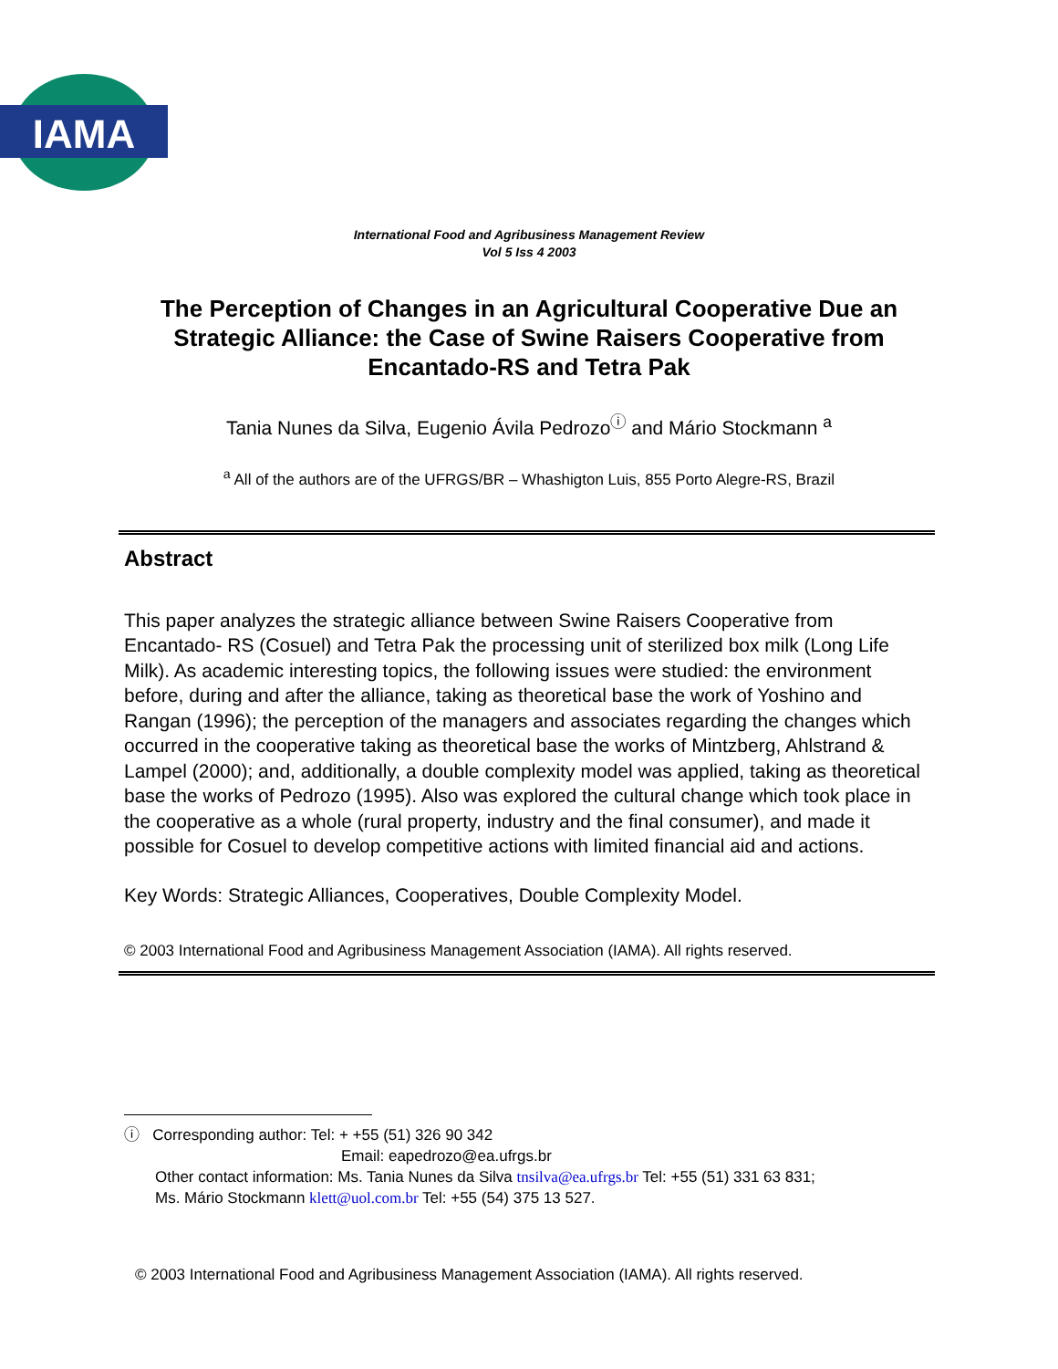IAMA
International Food and Agribusiness Management Review
Vol 5 Iss 4 2003
The Perception of Changes in an Agricultural Cooperative Due an Strategic Alliance: the Case of Swine Raisers Cooperative from Encantado-RS and Tetra Pak
Tania Nunes da Silva, Eugenio Ávila Pedrozo<sup>ⓘ</sup> and Mário Stockmann <sup>a</sup>
<sup>a</sup> All of the authors are of the UFRGS/BR – Whashigton Luis, 855 Porto Alegre-RS, Brazil
Abstract
This paper analyzes the strategic alliance between Swine Raisers Cooperative from Encantado- RS (Cosuel) and Tetra Pak the processing unit of sterilized box milk (Long Life Milk). As academic interesting topics, the following issues were studied: the environment before, during and after the alliance, taking as theoretical base the work of Yoshino and Rangan (1996); the perception of the managers and associates regarding the changes which occurred in the cooperative taking as theoretical base the works of Mintzberg, Ahlstrand & Lampel (2000); and, additionally, a double complexity model was applied, taking as theoretical base the works of Pedrozo (1995). Also was explored the cultural change which took place in the cooperative as a whole (rural property, industry and the final consumer), and made it possible for Cosuel to develop competitive actions with limited financial aid and actions.
Key Words: Strategic Alliances, Cooperatives, Double Complexity Model.
© 2003 International Food and Agribusiness Management Association (IAMA). All rights reserved.
ⓘ Corresponding author: Tel: + +55 (51) 326 90 342
Email: eapedrozo@ea.ufrgs.br
Other contact information: Ms. Tania Nunes da Silva tnsilva@ea.ufrgs.br Tel: +55 (51) 331 63 831;
Ms. Mário Stockmann klett@uol.com.br Tel: +55 (54) 375 13 527.
© 2003 International Food and Agribusiness Management Association (IAMA). All rights reserved.